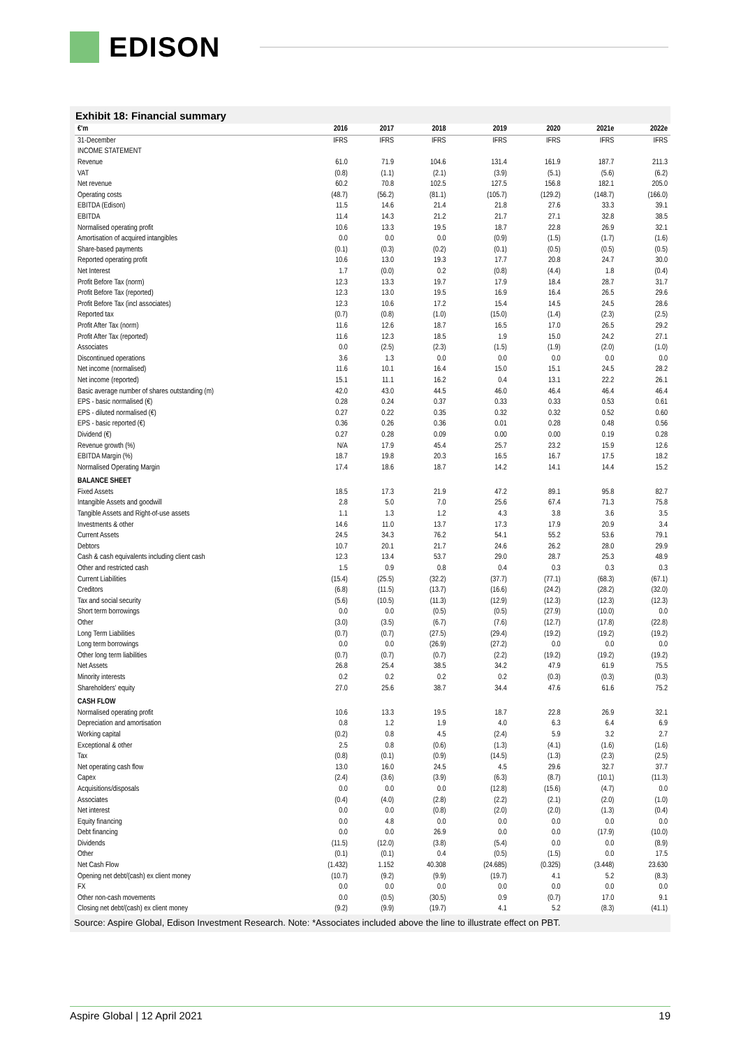EDISON
Exhibit 18: Financial summary
| €'m | 2016 | 2017 | 2018 | 2019 | 2020 | 2021e | 2022e |
| --- | --- | --- | --- | --- | --- | --- | --- |
| 31-December | IFRS | IFRS | IFRS | IFRS | IFRS | IFRS | IFRS |
| INCOME STATEMENT | | | | | | | |
| Revenue | 61.0 | 71.9 | 104.6 | 131.4 | 161.9 | 187.7 | 211.3 |
| VAT | (0.8) | (1.1) | (2.1) | (3.9) | (5.1) | (5.6) | (6.2) |
| Net revenue | 60.2 | 70.8 | 102.5 | 127.5 | 156.8 | 182.1 | 205.0 |
| Operating costs | (48.7) | (56.2) | (81.1) | (105.7) | (129.2) | (148.7) | (166.0) |
| EBITDA (Edison) | 11.5 | 14.6 | 21.4 | 21.8 | 27.6 | 33.3 | 39.1 |
| EBITDA | 11.4 | 14.3 | 21.2 | 21.7 | 27.1 | 32.8 | 38.5 |
| Normalised operating profit | 10.6 | 13.3 | 19.5 | 18.7 | 22.8 | 26.9 | 32.1 |
| Amortisation of acquired intangibles | 0.0 | 0.0 | 0.0 | (0.9) | (1.5) | (1.7) | (1.6) |
| Share-based payments | (0.1) | (0.3) | (0.2) | (0.1) | (0.5) | (0.5) | (0.5) |
| Reported operating profit | 10.6 | 13.0 | 19.3 | 17.7 | 20.8 | 24.7 | 30.0 |
| Net Interest | 1.7 | (0.0) | 0.2 | (0.8) | (4.4) | 1.8 | (0.4) |
| Profit Before Tax (norm) | 12.3 | 13.3 | 19.7 | 17.9 | 18.4 | 28.7 | 31.7 |
| Profit Before Tax (reported) | 12.3 | 13.0 | 19.5 | 16.9 | 16.4 | 26.5 | 29.6 |
| Profit Before Tax (incl associates) | 12.3 | 10.6 | 17.2 | 15.4 | 14.5 | 24.5 | 28.6 |
| Reported tax | (0.7) | (0.8) | (1.0) | (15.0) | (1.4) | (2.3) | (2.5) |
| Profit After Tax (norm) | 11.6 | 12.6 | 18.7 | 16.5 | 17.0 | 26.5 | 29.2 |
| Profit After Tax (reported) | 11.6 | 12.3 | 18.5 | 1.9 | 15.0 | 24.2 | 27.1 |
| Associates | 0.0 | (2.5) | (2.3) | (1.5) | (1.9) | (2.0) | (1.0) |
| Discontinued operations | 3.6 | 1.3 | 0.0 | 0.0 | 0.0 | 0.0 | 0.0 |
| Net income (normalised) | 11.6 | 10.1 | 16.4 | 15.0 | 15.1 | 24.5 | 28.2 |
| Net income (reported) | 15.1 | 11.1 | 16.2 | 0.4 | 13.1 | 22.2 | 26.1 |
| Basic average number of shares outstanding (m) | 42.0 | 43.0 | 44.5 | 46.0 | 46.4 | 46.4 | 46.4 |
| EPS - basic normalised (€) | 0.28 | 0.24 | 0.37 | 0.33 | 0.33 | 0.53 | 0.61 |
| EPS - diluted normalised (€) | 0.27 | 0.22 | 0.35 | 0.32 | 0.32 | 0.52 | 0.60 |
| EPS - basic reported (€) | 0.36 | 0.26 | 0.36 | 0.01 | 0.28 | 0.48 | 0.56 |
| Dividend (€) | 0.27 | 0.28 | 0.09 | 0.00 | 0.00 | 0.19 | 0.28 |
| Revenue growth (%) | N/A | 17.9 | 45.4 | 25.7 | 23.2 | 15.9 | 12.6 |
| EBITDA Margin (%) | 18.7 | 19.8 | 20.3 | 16.5 | 16.7 | 17.5 | 18.2 |
| Normalised Operating Margin | 17.4 | 18.6 | 18.7 | 14.2 | 14.1 | 14.4 | 15.2 |
| BALANCE SHEET | | | | | | | |
| Fixed Assets | 18.5 | 17.3 | 21.9 | 47.2 | 89.1 | 95.8 | 82.7 |
| Intangible Assets and goodwill | 2.8 | 5.0 | 7.0 | 25.6 | 67.4 | 71.3 | 75.8 |
| Tangible Assets and Right-of-use assets | 1.1 | 1.3 | 1.2 | 4.3 | 3.8 | 3.6 | 3.5 |
| Investments & other | 14.6 | 11.0 | 13.7 | 17.3 | 17.9 | 20.9 | 3.4 |
| Current Assets | 24.5 | 34.3 | 76.2 | 54.1 | 55.2 | 53.6 | 79.1 |
| Debtors | 10.7 | 20.1 | 21.7 | 24.6 | 26.2 | 28.0 | 29.9 |
| Cash & cash equivalents including client cash | 12.3 | 13.4 | 53.7 | 29.0 | 28.7 | 25.3 | 48.9 |
| Other and restricted cash | 1.5 | 0.9 | 0.8 | 0.4 | 0.3 | 0.3 | 0.3 |
| Current Liabilities | (15.4) | (25.5) | (32.2) | (37.7) | (77.1) | (68.3) | (67.1) |
| Creditors | (6.8) | (11.5) | (13.7) | (16.6) | (24.2) | (28.2) | (32.0) |
| Tax and social security | (5.6) | (10.5) | (11.3) | (12.9) | (12.3) | (12.3) | (12.3) |
| Short term borrowings | 0.0 | 0.0 | (0.5) | (0.5) | (27.9) | (10.0) | 0.0 |
| Other | (3.0) | (3.5) | (6.7) | (7.6) | (12.7) | (17.8) | (22.8) |
| Long Term Liabilities | (0.7) | (0.7) | (27.5) | (29.4) | (19.2) | (19.2) | (19.2) |
| Long term borrowings | 0.0 | 0.0 | (26.9) | (27.2) | 0.0 | 0.0 | 0.0 |
| Other long term liabilities | (0.7) | (0.7) | (0.7) | (2.2) | (19.2) | (19.2) | (19.2) |
| Net Assets | 26.8 | 25.4 | 38.5 | 34.2 | 47.9 | 61.9 | 75.5 |
| Minority interests | 0.2 | 0.2 | 0.2 | 0.2 | (0.3) | (0.3) | (0.3) |
| Shareholders' equity | 27.0 | 25.6 | 38.7 | 34.4 | 47.6 | 61.6 | 75.2 |
| CASH FLOW | | | | | | | |
| Normalised operating profit | 10.6 | 13.3 | 19.5 | 18.7 | 22.8 | 26.9 | 32.1 |
| Depreciation and amortisation | 0.8 | 1.2 | 1.9 | 4.0 | 6.3 | 6.4 | 6.9 |
| Working capital | (0.2) | 0.8 | 4.5 | (2.4) | 5.9 | 3.2 | 2.7 |
| Exceptional & other | 2.5 | 0.8 | (0.6) | (1.3) | (4.1) | (1.6) | (1.6) |
| Tax | (0.8) | (0.1) | (0.9) | (14.5) | (1.3) | (2.3) | (2.5) |
| Net operating cash flow | 13.0 | 16.0 | 24.5 | 4.5 | 29.6 | 32.7 | 37.7 |
| Capex | (2.4) | (3.6) | (3.9) | (6.3) | (8.7) | (10.1) | (11.3) |
| Acquisitions/disposals | 0.0 | 0.0 | 0.0 | (12.8) | (15.6) | (4.7) | 0.0 |
| Associates | (0.4) | (4.0) | (2.8) | (2.2) | (2.1) | (2.0) | (1.0) |
| Net interest | 0.0 | 0.0 | (0.8) | (2.0) | (2.0) | (1.3) | (0.4) |
| Equity financing | 0.0 | 4.8 | 0.0 | 0.0 | 0.0 | 0.0 | 0.0 |
| Debt financing | 0.0 | 0.0 | 26.9 | 0.0 | 0.0 | (17.9) | (10.0) |
| Dividends | (11.5) | (12.0) | (3.8) | (5.4) | 0.0 | 0.0 | (8.9) |
| Other | (0.1) | (0.1) | 0.4 | (0.5) | (1.5) | 0.0 | 17.5 |
| Net Cash Flow | (1.432) | 1.152 | 40.308 | (24.685) | (0.325) | (3.448) | 23.630 |
| Opening net debt/(cash) ex client money | (10.7) | (9.2) | (9.9) | (19.7) | 4.1 | 5.2 | (8.3) |
| FX | 0.0 | 0.0 | 0.0 | 0.0 | 0.0 | 0.0 | 0.0 |
| Other non-cash movements | 0.0 | (0.5) | (30.5) | 0.9 | (0.7) | 17.0 | 9.1 |
| Closing net debt/(cash) ex client money | (9.2) | (9.9) | (19.7) | 4.1 | 5.2 | (8.3) | (41.1) |
Source: Aspire Global, Edison Investment Research. Note: *Associates included above the line to illustrate effect on PBT.
Aspire Global | 12 April 2021 19